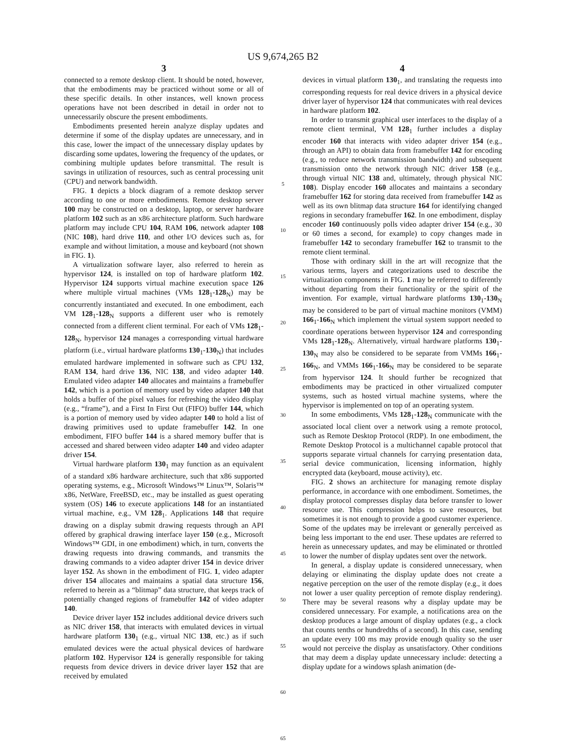US 9,674,265 B2
3
connected to a remote desktop client. It should be noted, however, that the embodiments may be practiced without some or all of these specific details. In other instances, well known process operations have not been described in detail in order not to unnecessarily obscure the present embodiments.
Embodiments presented herein analyze display updates and determine if some of the display updates are unnecessary, and in this case, lower the impact of the unnecessary display updates by discarding some updates, lowering the frequency of the updates, or combining multiple updates before transmittal. The result is savings in utilization of resources, such as central processing unit (CPU) and network bandwidth.
FIG. 1 depicts a block diagram of a remote desktop server according to one or more embodiments. Remote desktop server 100 may be constructed on a desktop, laptop, or server hardware platform 102 such as an x86 architecture platform. Such hardware platform may include CPU 104, RAM 106, network adapter 108 (NIC 108), hard drive 110, and other I/O devices such as, for example and without limitation, a mouse and keyboard (not shown in FIG. 1).
A virtualization software layer, also referred to herein as hypervisor 124, is installed on top of hardware platform 102. Hypervisor 124 supports virtual machine execution space 126 where multiple virtual machines (VMs 128<sub>1</sub>-128<sub>N</sub>) may be concurrently instantiated and executed. In one embodiment, each VM 128<sub>1</sub>-128<sub>N</sub> supports a different user who is remotely connected from a different client terminal. For each of VMs 128<sub>1</sub>-128<sub>N</sub>, hypervisor 124 manages a corresponding virtual hardware platform (i.e., virtual hardware platforms 130<sub>1</sub>-130<sub>N</sub>) that includes emulated hardware implemented in software such as CPU 132, RAM 134, hard drive 136, NIC 138, and video adapter 140. Emulated video adapter 140 allocates and maintains a framebuffer 142, which is a portion of memory used by video adapter 140 that holds a buffer of the pixel values for refreshing the video display (e.g., “frame”), and a First In First Out (FIFO) buffer 144, which is a portion of memory used by video adapter 140 to hold a list of drawing primitives used to update framebuffer 142. In one embodiment, FIFO buffer 144 is a shared memory buffer that is accessed and shared between video adapter 140 and video adapter driver 154.
Virtual hardware platform 130<sub>1</sub> may function as an equivalent of a standard x86 hardware architecture, such that x86 supported operating systems, e.g., Microsoft Windows™ Linux™, Solaris™ x86, NetWare, FreeBSD, etc., may be installed as guest operating system (OS) 146 to execute applications 148 for an instantiated virtual machine, e.g., VM 128<sub>1</sub>. Applications 148 that require drawing on a display submit drawing requests through an API offered by graphical drawing interface layer 150 (e.g., Microsoft Windows™ GDI, in one embodiment) which, in turn, converts the drawing requests into drawing commands, and transmits the drawing commands to a video adapter driver 154 in device driver layer 152. As shown in the embodiment of FIG. 1, video adapter driver 154 allocates and maintains a spatial data structure 156, referred to herein as a “blitmap” data structure, that keeps track of potentially changed regions of framebuffer 142 of video adapter 140.
Device driver layer 152 includes additional device drivers such as NIC driver 158, that interacts with emulated devices in virtual hardware platform 130<sub>1</sub> (e.g., virtual NIC 138, etc.) as if such emulated devices were the actual physical devices of hardware platform 102. Hypervisor 124 is generally responsible for taking requests from device drivers in device driver layer 152 that are received by emulated
5
10
15
20
25
30
35
40
45
50
55
60
65
4
devices in virtual platform 130<sub>1</sub>, and translating the requests into corresponding requests for real device drivers in a physical device driver layer of hypervisor 124 that communicates with real devices in hardware platform 102.
In order to transmit graphical user interfaces to the display of a remote client terminal, VM 128<sub>1</sub> further includes a display encoder 160 that interacts with video adapter driver 154 (e.g., through an API) to obtain data from framebuffer 142 for encoding (e.g., to reduce network transmission bandwidth) and subsequent transmission onto the network through NIC driver 158 (e.g., through virtual NIC 138 and, ultimately, through physical NIC 108). Display encoder 160 allocates and maintains a secondary framebuffer 162 for storing data received from framebuffer 142 as well as its own blitmap data structure 164 for identifying changed regions in secondary framebuffer 162. In one embodiment, display encoder 160 continuously polls video adapter driver 154 (e.g., 30 or 60 times a second, for example) to copy changes made in framebuffer 142 to secondary framebuffer 162 to transmit to the remote client terminal.
Those with ordinary skill in the art will recognize that the various terms, layers and categorizations used to describe the virtualization components in FIG. 1 may be referred to differently without departing from their functionality or the spirit of the invention. For example, virtual hardware platforms 130<sub>1</sub>-130<sub>N</sub> may be considered to be part of virtual machine monitors (VMM) 166<sub>1</sub>-166<sub>N</sub> which implement the virtual system support needed to coordinate operations between hypervisor 124 and corresponding VMs 128<sub>1</sub>-128<sub>N</sub>. Alternatively, virtual hardware platforms 130<sub>1</sub>-130<sub>N</sub> may also be considered to be separate from VMMs 166<sub>1</sub>-166<sub>N</sub>, and VMMs 166<sub>1</sub>-166<sub>N</sub> may be considered to be separate from hypervisor 124. It should further be recognized that embodiments may be practiced in other virtualized computer systems, such as hosted virtual machine systems, where the hypervisor is implemented on top of an operating system.
In some embodiments, VMs 128<sub>1</sub>-128<sub>N</sub> communicate with the associated local client over a network using a remote protocol, such as Remote Desktop Protocol (RDP). In one embodiment, the Remote Desktop Protocol is a multichannel capable protocol that supports separate virtual channels for carrying presentation data, serial device communication, licensing information, highly encrypted data (keyboard, mouse activity), etc.
FIG. 2 shows an architecture for managing remote display performance, in accordance with one embodiment. Sometimes, the display protocol compresses display data before transfer to lower resource use. This compression helps to save resources, but sometimes it is not enough to provide a good customer experience. Some of the updates may be irrelevant or generally perceived as being less important to the end user. These updates are referred to herein as unnecessary updates, and may be eliminated or throttled to lower the number of display updates sent over the network.
In general, a display update is considered unnecessary, when delaying or eliminating the display update does not create a negative perception on the user of the remote display (e.g., it does not lower a user quality perception of remote display rendering). There may be several reasons why a display update may be considered unnecessary. For example, a notifications area on the desktop produces a large amount of display updates (e.g., a clock that counts tenths or hundredths of a second). In this case, sending an update every 100 ms may provide enough quality so the user would not perceive the display as unsatisfactory. Other conditions that may deem a display update unnecessary include: detecting a display update for a windows splash animation (de-